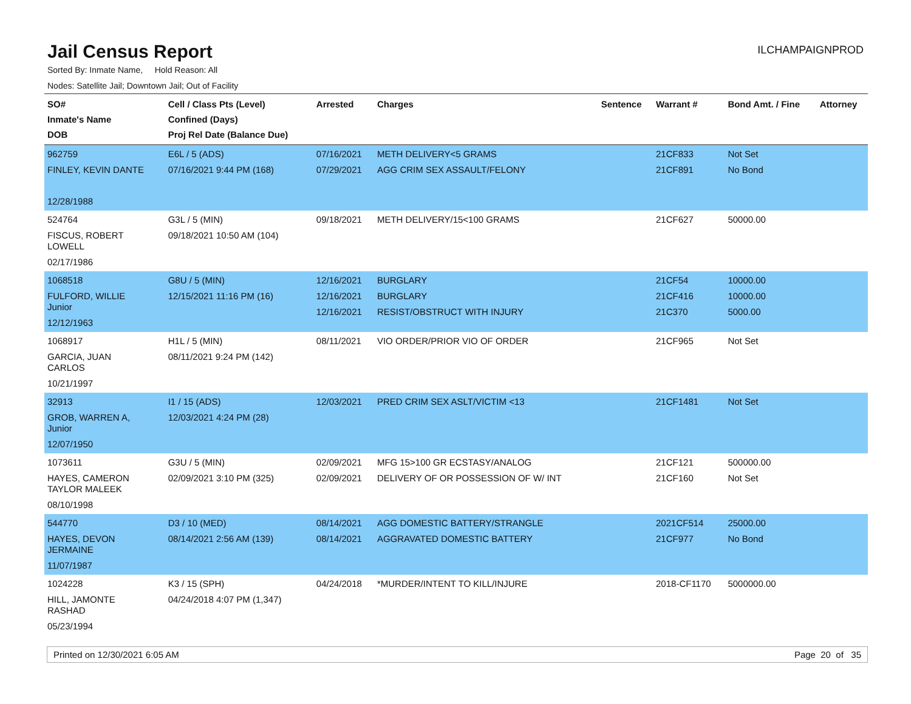Jail Census Report
ILCHAMPAIGNPROD
Sorted By: Inmate Name, Hold Reason: All
Nodes: Satellite Jail; Downtown Jail; Out of Facility
| SO# Inmate's Name DOB | Cell / Class Pts (Level) Confined (Days) Proj Rel Date (Balance Due) | Arrested | Charges | Sentence | Warrant # | Bond Amt. / Fine | Attorney |
| --- | --- | --- | --- | --- | --- | --- | --- |
| 962759 FINLEY, KEVIN DANTE 12/28/1988 | E6L / 5 (ADS) 07/16/2021 9:44 PM (168) | 07/16/2021 07/29/2021 | METH DELIVERY<5 GRAMS AGG CRIM SEX ASSAULT/FELONY | | 21CF833 21CF891 | Not Set No Bond | |
| 524764 FISCUS, ROBERT LOWELL 02/17/1986 | G3L / 5 (MIN) 09/18/2021 10:50 AM (104) | 09/18/2021 | METH DELIVERY/15<100 GRAMS | | 21CF627 | 50000.00 | |
| 1068518 FULFORD, WILLIE Junior 12/12/1963 | G8U / 5 (MIN) 12/15/2021 11:16 PM (16) | 12/16/2021 12/16/2021 12/16/2021 | BURGLARY BURGLARY RESIST/OBSTRUCT WITH INJURY | | 21CF54 21CF416 21C370 | 10000.00 10000.00 5000.00 | |
| 1068917 GARCIA, JUAN CARLOS 10/21/1997 | H1L / 5 (MIN) 08/11/2021 9:24 PM (142) | 08/11/2021 | VIO ORDER/PRIOR VIO OF ORDER | | 21CF965 | Not Set | |
| 32913 GROB, WARREN A, Junior 12/07/1950 | I1 / 15 (ADS) 12/03/2021 4:24 PM (28) | 12/03/2021 | PRED CRIM SEX ASLT/VICTIM <13 | | 21CF1481 | Not Set | |
| 1073611 HAYES, CAMERON TAYLOR MALEEK 08/10/1998 | G3U / 5 (MIN) 02/09/2021 3:10 PM (325) | 02/09/2021 02/09/2021 | MFG 15>100 GR ECSTASY/ANALOG DELIVERY OF OR POSSESSION OF W/ INT | | 21CF121 21CF160 | 500000.00 Not Set | |
| 544770 HAYES, DEVON JERMAINE 11/07/1987 | D3 / 10 (MED) 08/14/2021 2:56 AM (139) | 08/14/2021 08/14/2021 | AGG DOMESTIC BATTERY/STRANGLE AGGRAVATED DOMESTIC BATTERY | | 2021CF514 21CF977 | 25000.00 No Bond | |
| 1024228 HILL, JAMONTE RASHAD 05/23/1994 | K3 / 15 (SPH) 04/24/2018 4:07 PM (1,347) | 04/24/2018 | *MURDER/INTENT TO KILL/INJURE | | 2018-CF1170 | 5000000.00 | |
Printed on 12/30/2021 6:05 AM Page 20 of 35